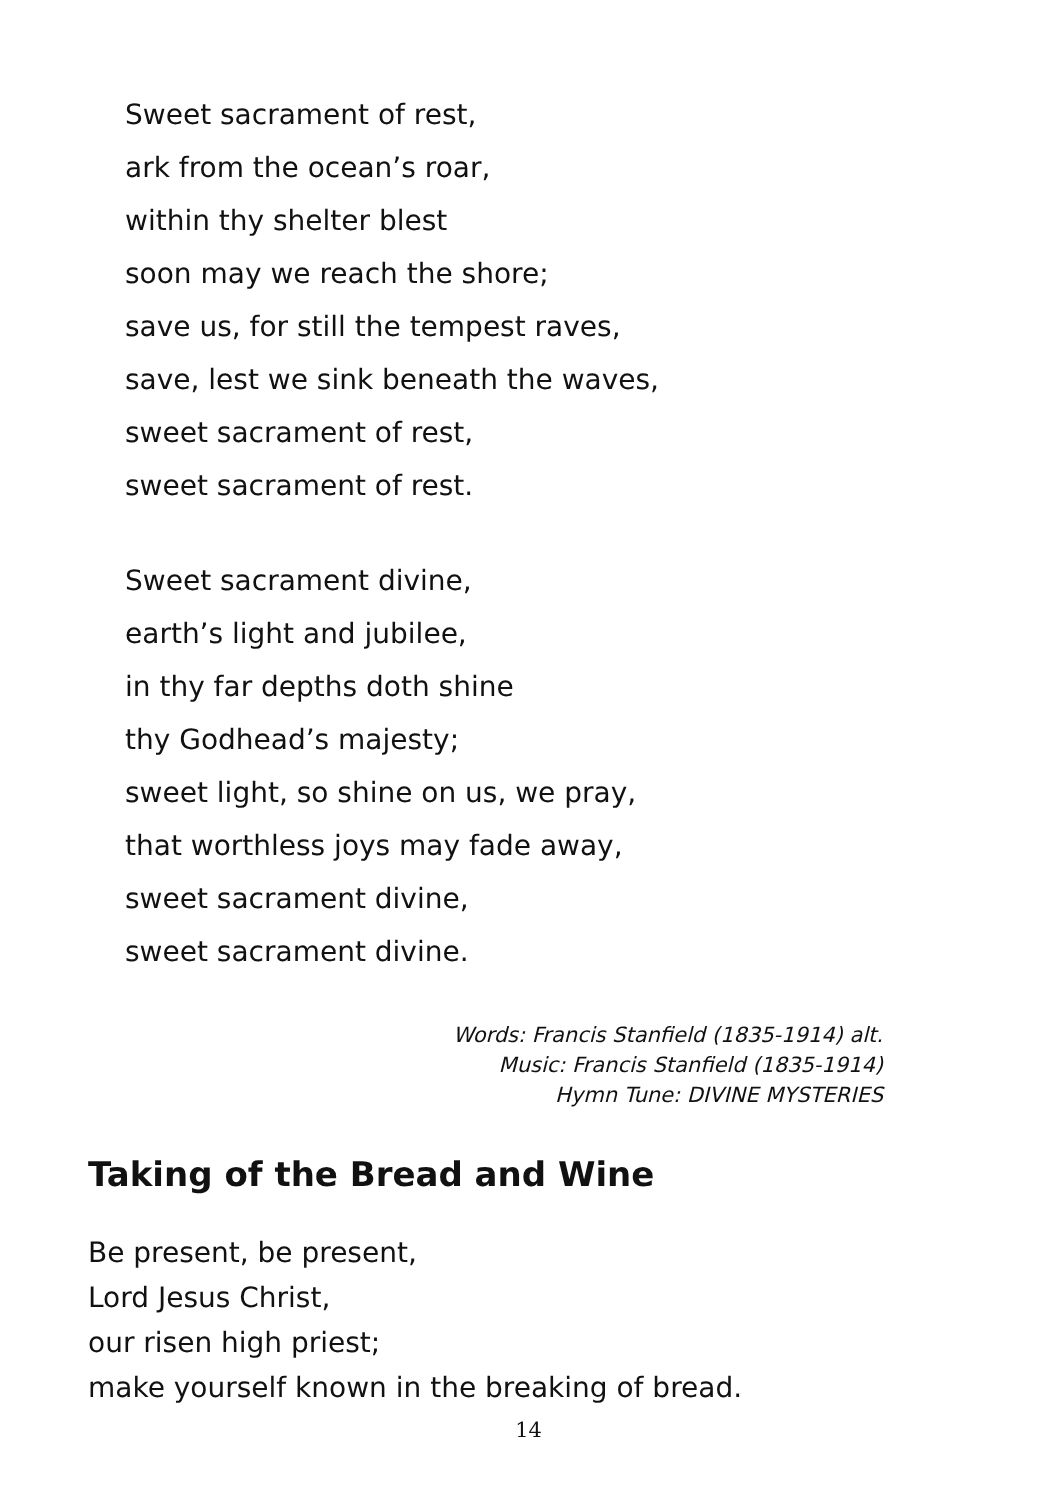Sweet sacrament of rest,
ark from the ocean’s roar,
within thy shelter blest
soon may we reach the shore;
save us, for still the tempest raves,
save, lest we sink beneath the waves,
sweet sacrament of rest,
sweet sacrament of rest.
Sweet sacrament divine,
earth’s light and jubilee,
in thy far depths doth shine
thy Godhead’s majesty;
sweet light, so shine on us, we pray,
that worthless joys may fade away,
sweet sacrament divine,
sweet sacrament divine.
Words: Francis Stanfield (1835-1914) alt.
Music: Francis Stanfield (1835-1914)
Hymn Tune: DIVINE MYSTERIES
Taking of the Bread and Wine
Be present, be present,
Lord Jesus Christ,
our risen high priest;
make yourself known in the breaking of bread.
14